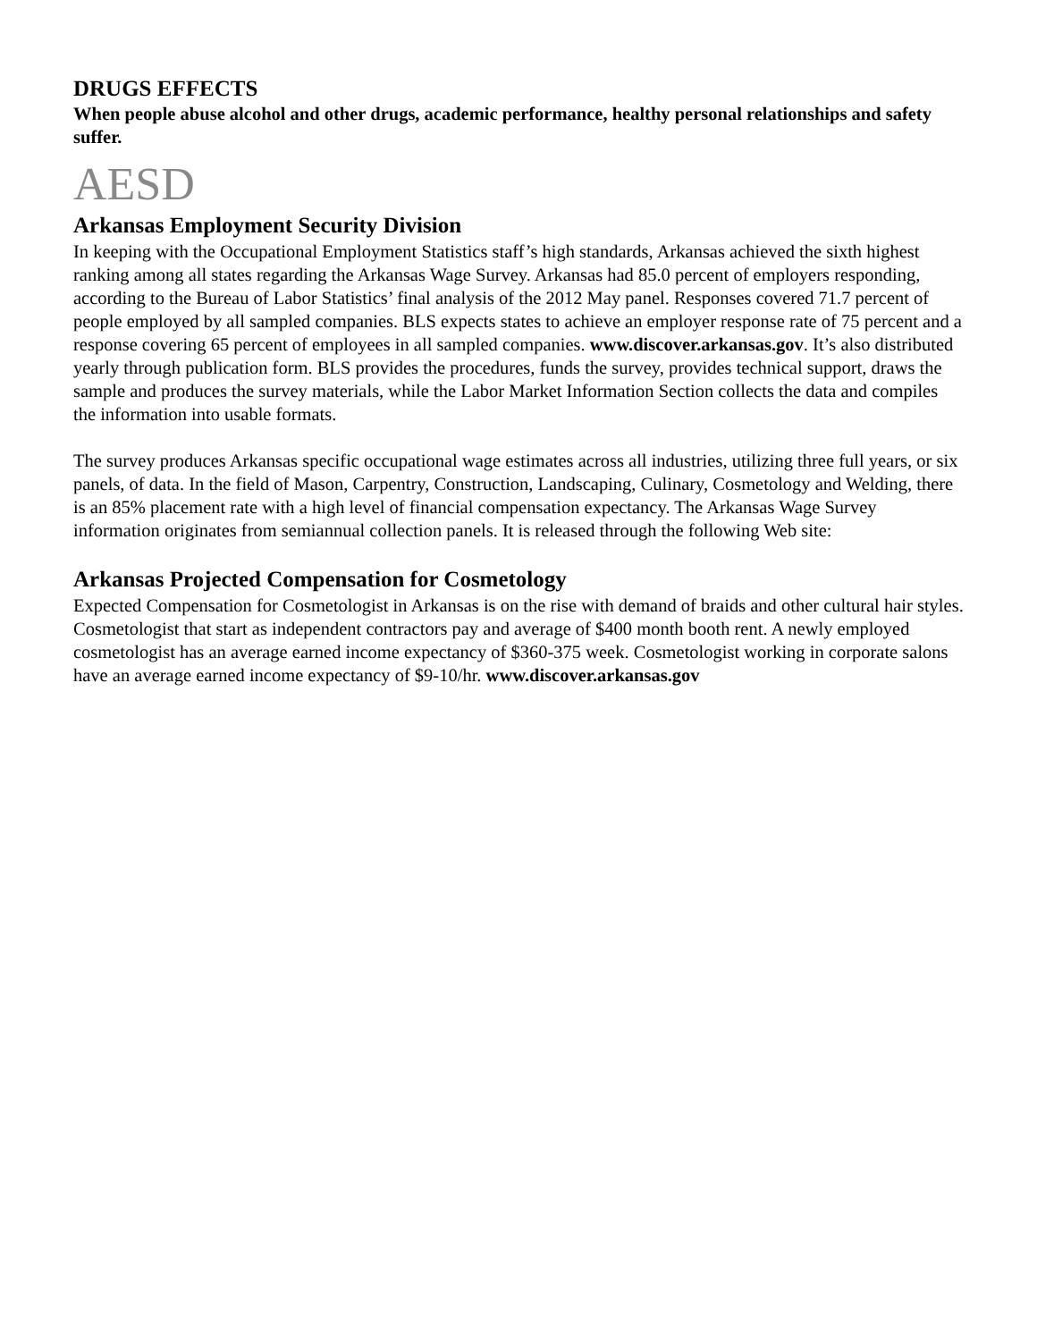DRUGS EFFECTS
When people abuse alcohol and other drugs, academic performance, healthy personal relationships and safety suffer.
AESD
Arkansas Employment Security Division
In keeping with the Occupational Employment Statistics staff’s high standards, Arkansas achieved the sixth highest ranking among all states regarding the Arkansas Wage Survey. Arkansas had 85.0 percent of employers responding, according to the Bureau of Labor Statistics’ final analysis of the 2012 May panel. Responses covered 71.7 percent of people employed by all sampled companies. BLS expects states to achieve an employer response rate of 75 percent and a response covering 65 percent of employees in all sampled companies. www.discover.arkansas.gov. It’s also distributed yearly through publication form. BLS provides the procedures, funds the survey, provides technical support, draws the sample and produces the survey materials, while the Labor Market Information Section collects the data and compiles the information into usable formats.
The survey produces Arkansas specific occupational wage estimates across all industries, utilizing three full years, or six panels, of data. In the field of Mason, Carpentry, Construction, Landscaping, Culinary, Cosmetology and Welding, there is an 85% placement rate with a high level of financial compensation expectancy. The Arkansas Wage Survey information originates from semiannual collection panels. It is released through the following Web site:
Arkansas Projected Compensation for Cosmetology
Expected Compensation for Cosmetologist in Arkansas is on the rise with demand of braids and other cultural hair styles. Cosmetologist that start as independent contractors pay and average of $400 month booth rent. A newly employed cosmetologist has an average earned income expectancy of $360-375 week. Cosmetologist working in corporate salons have an average earned income expectancy of $9-10/hr. www.discover.arkansas.gov